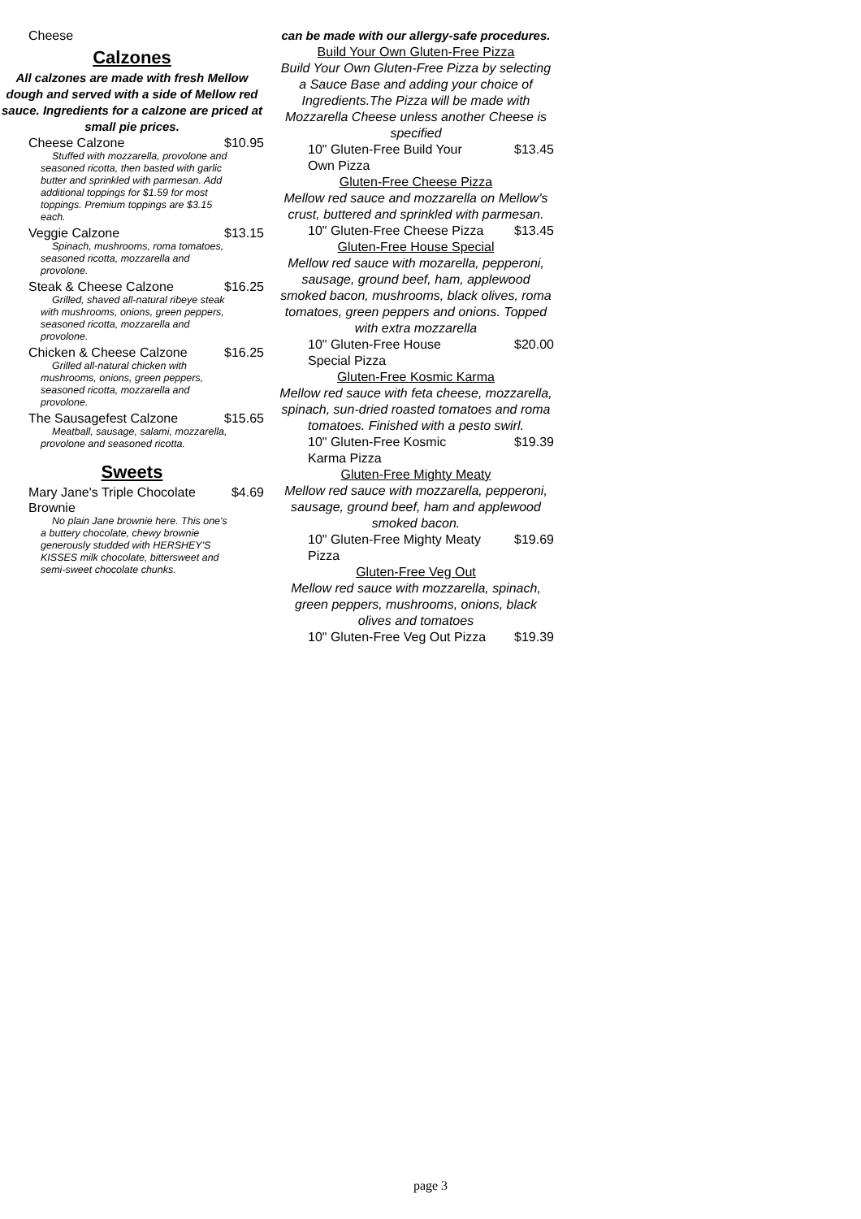Cheese
Calzones
All calzones are made with fresh Mellow dough and served with a side of Mellow red sauce. Ingredients for a calzone are priced at small pie prices.
Cheese Calzone $10.95
Stuffed with mozzarella, provolone and seasoned ricotta, then basted with garlic butter and sprinkled with parmesan. Add additional toppings for $1.59 for most toppings. Premium toppings are $3.15 each.
Veggie Calzone $13.15
Spinach, mushrooms, roma tomatoes, seasoned ricotta, mozzarella and provolone.
Steak & Cheese Calzone $16.25
Grilled, shaved all-natural ribeye steak with mushrooms, onions, green peppers, seasoned ricotta, mozzarella and provolone.
Chicken & Cheese Calzone $16.25
Grilled all-natural chicken with mushrooms, onions, green peppers, seasoned ricotta, mozzarella and provolone.
The Sausagefest Calzone $15.65
Meatball, sausage, salami, mozzarella, provolone and seasoned ricotta.
Sweets
Mary Jane's Triple Chocolate
Brownie $4.69
No plain Jane brownie here. This one's a buttery chocolate, chewy brownie generously studded with HERSHEY'S KISSES milk chocolate, bittersweet and semi-sweet chocolate chunks.
can be made with our allergy-safe procedures.
Build Your Own Gluten-Free Pizza
Build Your Own Gluten-Free Pizza by selecting a Sauce Base and adding your choice of Ingredients.The Pizza will be made with Mozzarella Cheese unless another Cheese is specified
10" Gluten-Free Build Your Own Pizza $13.45
Gluten-Free Cheese Pizza
Mellow red sauce and mozzarella on Mellow's crust, buttered and sprinkled with parmesan.
10" Gluten-Free Cheese Pizza $13.45
Gluten-Free House Special
Mellow red sauce with mozarella, pepperoni, sausage, ground beef, ham, applewood smoked bacon, mushrooms, black olives, roma tomatoes, green peppers and onions. Topped with extra mozzarella
10" Gluten-Free House Special Pizza $20.00
Gluten-Free Kosmic Karma
Mellow red sauce with feta cheese, mozzarella, spinach, sun-dried roasted tomatoes and roma tomatoes. Finished with a pesto swirl.
10" Gluten-Free Kosmic Karma Pizza $19.39
Gluten-Free Mighty Meaty
Mellow red sauce with mozzarella, pepperoni, sausage, ground beef, ham and applewood smoked bacon.
10" Gluten-Free Mighty Meaty Pizza $19.69
Gluten-Free Veg Out
Mellow red sauce with mozzarella, spinach, green peppers, mushrooms, onions, black olives and tomatoes
10" Gluten-Free Veg Out Pizza $19.39
page 3